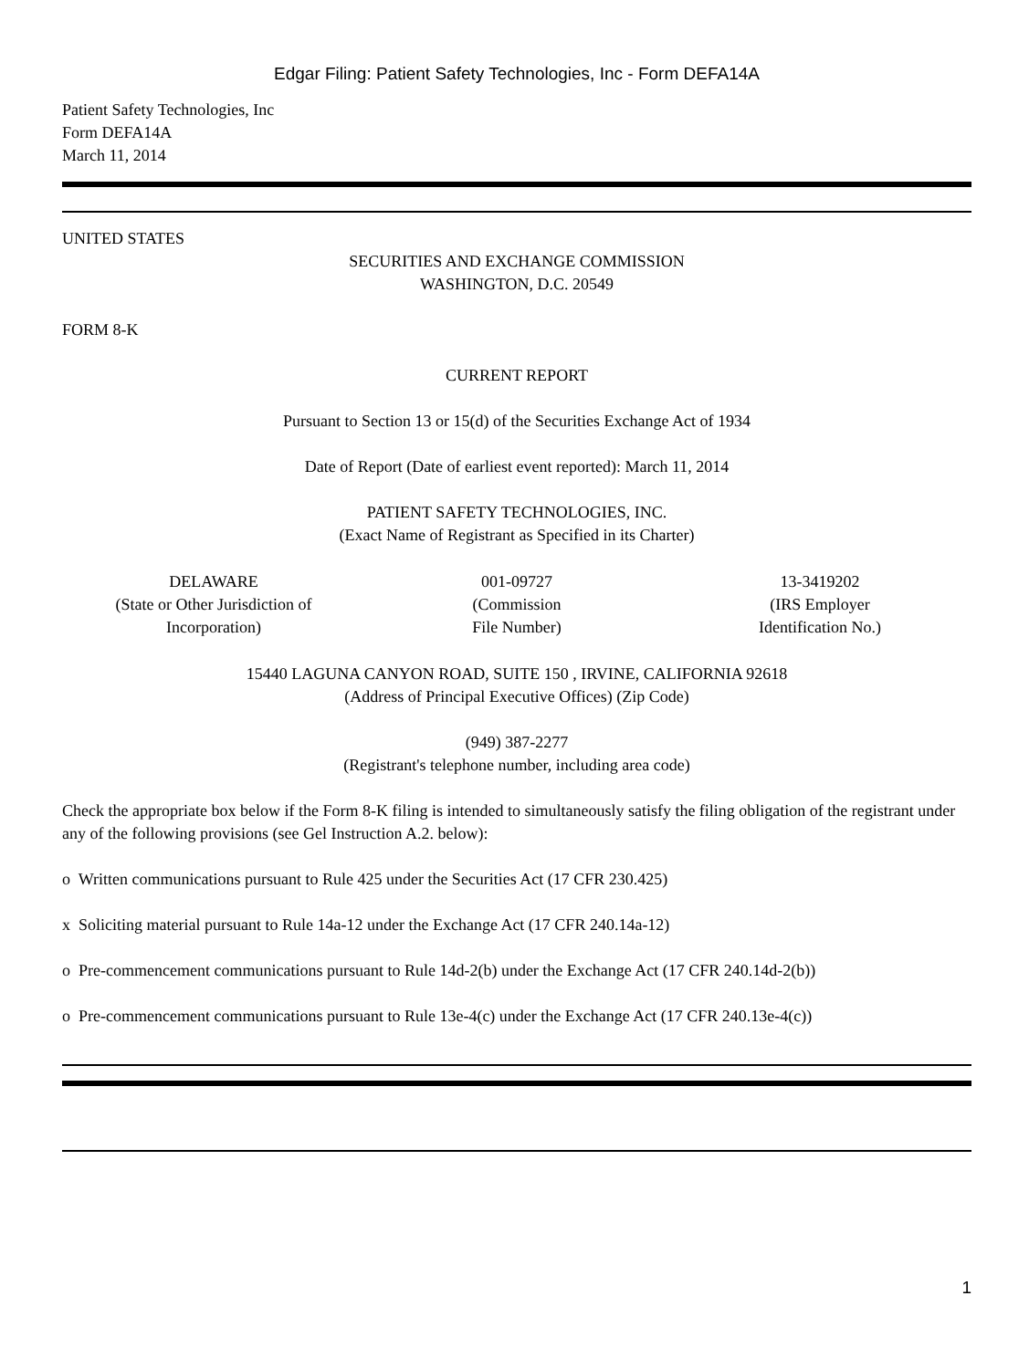Edgar Filing: Patient Safety Technologies, Inc - Form DEFA14A
Patient Safety Technologies, Inc
Form DEFA14A
March 11, 2014
UNITED STATES
SECURITIES AND EXCHANGE COMMISSION
WASHINGTON, D.C. 20549
FORM 8-K
CURRENT REPORT
Pursuant to Section 13 or 15(d) of the Securities Exchange Act of 1934
Date of Report (Date of earliest event reported): March 11, 2014
PATIENT SAFETY TECHNOLOGIES, INC.
(Exact Name of Registrant as Specified in its Charter)
| DELAWARE (State or Other Jurisdiction of Incorporation) | 001-09727 (Commission File Number) | 13-3419202 (IRS Employer Identification No.) |
15440 LAGUNA CANYON ROAD, SUITE 150 , IRVINE, CALIFORNIA 92618
(Address of Principal Executive Offices) (Zip Code)
(949) 387-2277
(Registrant's telephone number, including area code)
Check the appropriate box below if the Form 8-K filing is intended to simultaneously satisfy the filing obligation of the registrant under any of the following provisions (see Gel Instruction A.2. below):
o Written communications pursuant to Rule 425 under the Securities Act (17 CFR 230.425)
x Soliciting material pursuant to Rule 14a-12 under the Exchange Act (17 CFR 240.14a-12)
o Pre-commencement communications pursuant to Rule 14d-2(b) under the Exchange Act (17 CFR 240.14d-2(b))
o Pre-commencement communications pursuant to Rule 13e-4(c) under the Exchange Act (17 CFR 240.13e-4(c))
1